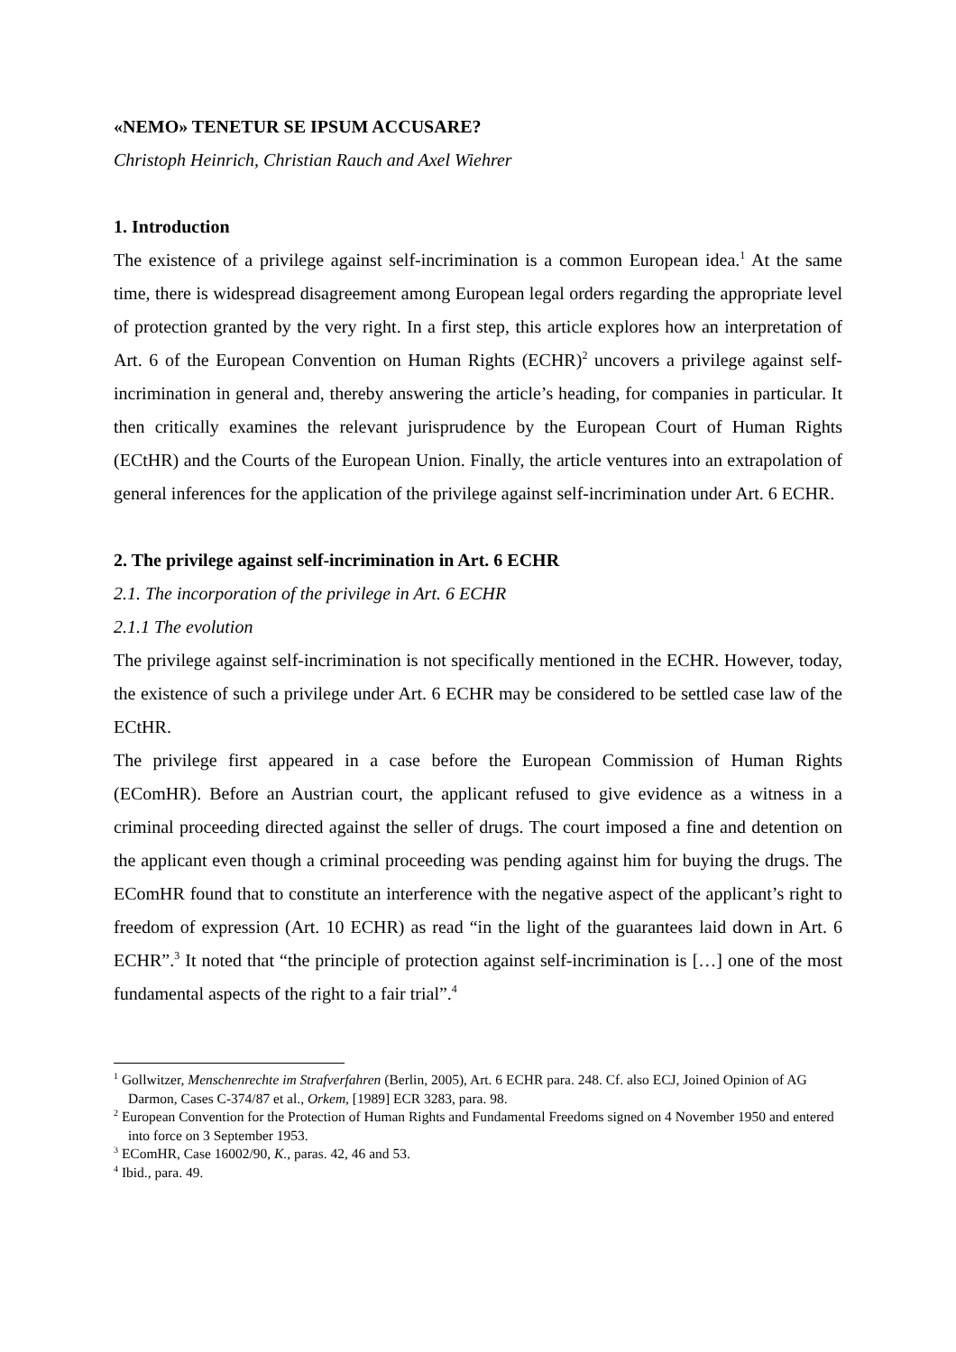«NEMO» TENETUR SE IPSUM ACCUSARE?
Christoph Heinrich, Christian Rauch and Axel Wiehrer
1. Introduction
The existence of a privilege against self-incrimination is a common European idea.<sup>1</sup> At the same time, there is widespread disagreement among European legal orders regarding the appropriate level of protection granted by the very right. In a first step, this article explores how an interpretation of Art. 6 of the European Convention on Human Rights (ECHR)<sup>2</sup> uncovers a privilege against self-incrimination in general and, thereby answering the article’s heading, for companies in particular. It then critically examines the relevant jurisprudence by the European Court of Human Rights (ECtHR) and the Courts of the European Union. Finally, the article ventures into an extrapolation of general inferences for the application of the privilege against self-incrimination under Art. 6 ECHR.
2. The privilege against self-incrimination in Art. 6 ECHR
2.1. The incorporation of the privilege in Art. 6 ECHR
2.1.1 The evolution
The privilege against self-incrimination is not specifically mentioned in the ECHR. However, today, the existence of such a privilege under Art. 6 ECHR may be considered to be settled case law of the ECtHR.
The privilege first appeared in a case before the European Commission of Human Rights (EComHR). Before an Austrian court, the applicant refused to give evidence as a witness in a criminal proceeding directed against the seller of drugs. The court imposed a fine and detention on the applicant even though a criminal proceeding was pending against him for buying the drugs. The EComHR found that to constitute an interference with the negative aspect of the applicant’s right to freedom of expression (Art. 10 ECHR) as read “in the light of the guarantees laid down in Art. 6 ECHR”.<sup>3</sup> It noted that “the principle of protection against self-incrimination is […] one of the most fundamental aspects of the right to a fair trial”.<sup>4</sup>
<sup>1</sup> Gollwitzer, Menschenrechte im Strafverfahren (Berlin, 2005), Art. 6 ECHR para. 248. Cf. also ECJ, Joined Opinion of AG Darmon, Cases C-374/87 et al., Orkem, [1989] ECR 3283, para. 98.
<sup>2</sup> European Convention for the Protection of Human Rights and Fundamental Freedoms signed on 4 November 1950 and entered into force on 3 September 1953.
<sup>3</sup> EComHR, Case 16002/90, K., paras. 42, 46 and 53.
<sup>4</sup> Ibid., para. 49.